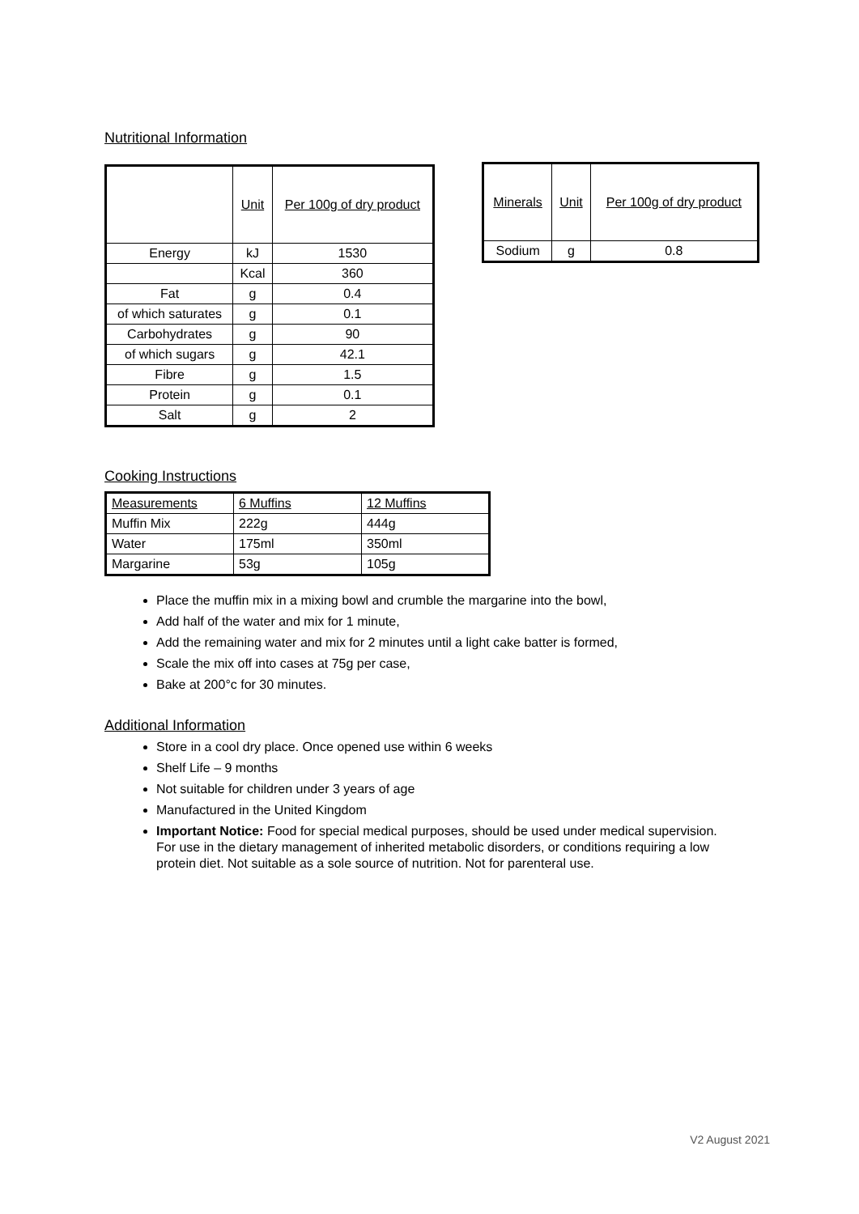Nutritional Information
| | Unit | Per 100g of dry product |
| --- | --- | --- |
| Energy | kJ | 1530 |
| | Kcal | 360 |
| Fat | g | 0.4 |
| of which saturates | g | 0.1 |
| Carbohydrates | g | 90 |
| of which sugars | g | 42.1 |
| Fibre | g | 1.5 |
| Protein | g | 0.1 |
| Salt | g | 2 |
| Minerals | Unit | Per 100g of dry product |
| --- | --- | --- |
| Sodium | g | 0.8 |
Cooking Instructions
| Measurements | 6 Muffins | 12 Muffins |
| --- | --- | --- |
| Muffin Mix | 222g | 444g |
| Water | 175ml | 350ml |
| Margarine | 53g | 105g |
Place the muffin mix in a mixing bowl and crumble the margarine into the bowl,
Add half of the water and mix for 1 minute,
Add the remaining water and mix for 2 minutes until a light cake batter is formed,
Scale the mix off into cases at 75g per case,
Bake at 200°c for 30 minutes.
Additional Information
Store in a cool dry place. Once opened use within 6 weeks
Shelf Life – 9 months
Not suitable for children under 3 years of age
Manufactured in the United Kingdom
Important Notice: Food for special medical purposes, should be used under medical supervision. For use in the dietary management of inherited metabolic disorders, or conditions requiring a low protein diet. Not suitable as a sole source of nutrition. Not for parenteral use.
V2 August 2021